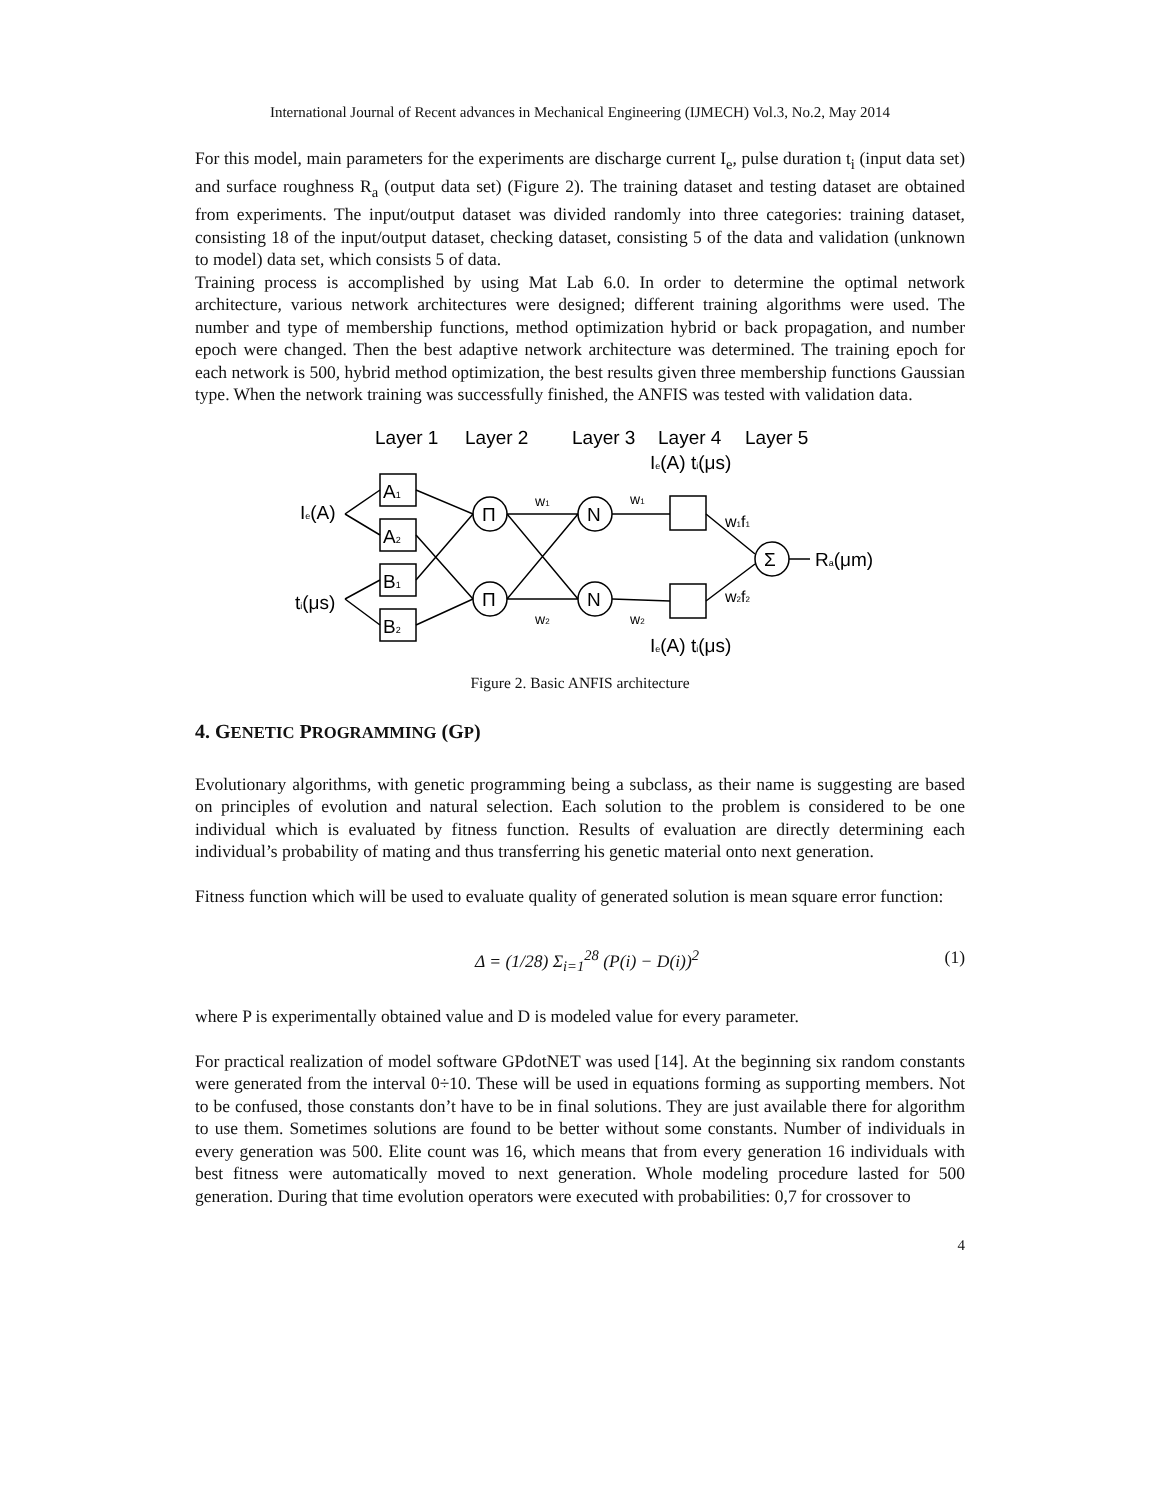International Journal of Recent advances in Mechanical Engineering (IJMECH) Vol.3, No.2, May 2014
For this model, main parameters for the experiments are discharge current I<sub>e</sub>, pulse duration t<sub>i</sub> (input data set) and surface roughness R<sub>a</sub> (output data set) (Figure 2). The training dataset and testing dataset are obtained from experiments. The input/output dataset was divided randomly into three categories: training dataset, consisting 18 of the input/output dataset, checking dataset, consisting 5 of the data and validation (unknown to model) data set, which consists 5 of data.
Training process is accomplished by using Mat Lab 6.0. In order to determine the optimal network architecture, various network architectures were designed; different training algorithms were used. The number and type of membership functions, method optimization hybrid or back propagation, and number epoch were changed. Then the best adaptive network architecture was determined. The training epoch for each network is 500, hybrid method optimization, the best results given three membership functions Gaussian type. When the network training was successfully finished, the ANFIS was tested with validation data.
Layer 1
Layer 2
Layer 3
Layer 4
Layer 5
Ie(A)
ti(μs)
A1
A2
B1
B2
Π
Π
N
N
Σ
w1
w2
w1
w2
Ie(A) ti(μs)
Ie(A) ti(μs)
w1f1
w2f2
Ra(μm)
Figure 2. Basic ANFIS architecture
4. GENETIC PROGRAMMING (GP)
Evolutionary algorithms, with genetic programming being a subclass, as their name is suggesting are based on principles of evolution and natural selection. Each solution to the problem is considered to be one individual which is evaluated by fitness function. Results of evaluation are directly determining each individual’s probability of mating and thus transferring his genetic material onto next generation.
Fitness function which will be used to evaluate quality of generated solution is mean square error function:
Δ = (1/28) Σ<sub>i=1</sub><sup>28</sup> (P(i) − D(i))<sup>2</sup> (1)
where P is experimentally obtained value and D is modeled value for every parameter.
For practical realization of model software GPdotNET was used [14]. At the beginning six random constants were generated from the interval 0÷10. These will be used in equations forming as supporting members. Not to be confused, those constants don’t have to be in final solutions. They are just available there for algorithm to use them. Sometimes solutions are found to be better without some constants. Number of individuals in every generation was 500. Elite count was 16, which means that from every generation 16 individuals with best fitness were automatically moved to next generation. Whole modeling procedure lasted for 500 generation. During that time evolution operators were executed with probabilities: 0,7 for crossover to
4